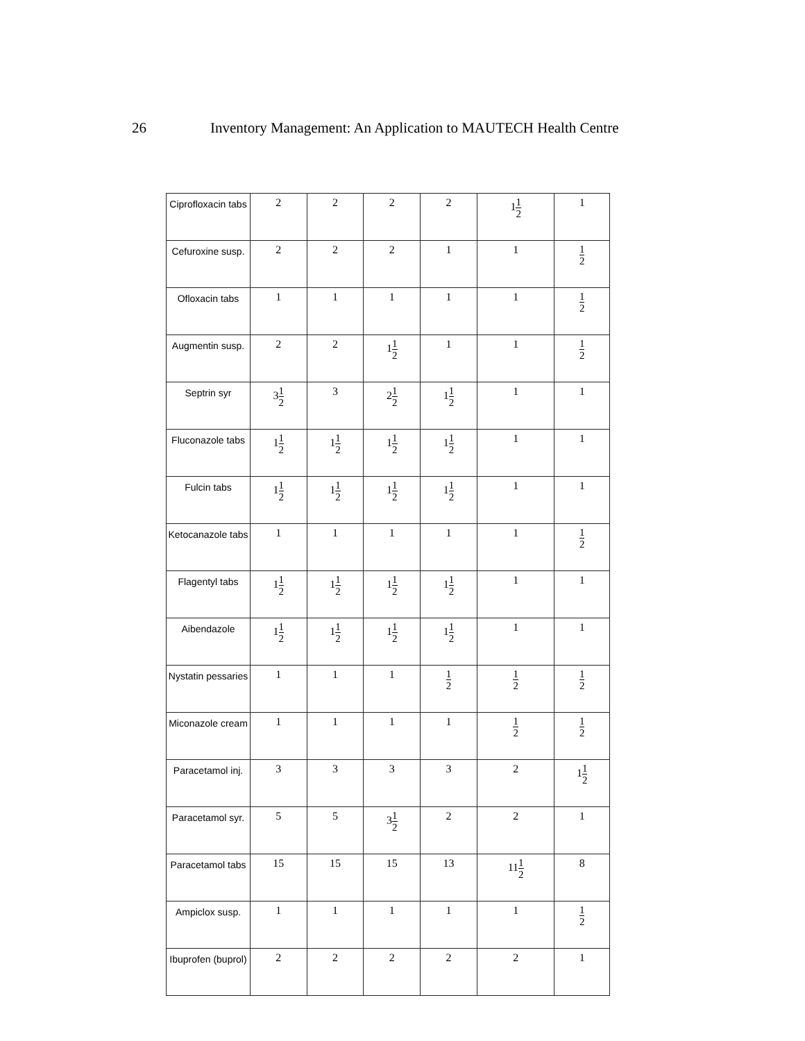26 Inventory Management: An Application to MAUTECH Health Centre
| Ciprofloxacin tabs | 2 | 2 | 2 | 2 | 1 <sup>1</sup><sub>2</sub> | 1 |
| Cefuroxine susp. | 2 | 2 | 2 | 1 | 1 | <sup>1</sup> <sub>2</sub> |
| Ofloxacin tabs | 1 | 1 | 1 | 1 | 1 | <sup>1</sup> <sub>2</sub> |
| Augmentin susp. | 2 | 2 | 1 <sup>1</sup><sub>2</sub> | 1 | 1 | <sup>1</sup> <sub>2</sub> |
| Septrin syr | 3 <sup>1</sup><sub>2</sub> | 3 | 2 <sup>1</sup><sub>2</sub> | 1 <sup>1</sup><sub>2</sub> | 1 | 1 |
| Fluconazole tabs | 1 <sup>1</sup><sub>2</sub> | 1 <sup>1</sup><sub>2</sub> | 1 <sup>1</sup><sub>2</sub> | 1 <sup>1</sup><sub>2</sub> | 1 | 1 |
| Fulcin tabs | 1 <sup>1</sup><sub>2</sub> | 1 <sup>1</sup><sub>2</sub> | 1 <sup>1</sup><sub>2</sub> | 1 <sup>1</sup><sub>2</sub> | 1 | 1 |
| Ketocanazole tabs | 1 | 1 | 1 | 1 | 1 | <sup>1</sup> <sub>2</sub> |
| Flagentyl tabs | 1 <sup>1</sup><sub>2</sub> | 1 <sup>1</sup><sub>2</sub> | 1 <sup>1</sup><sub>2</sub> | 1 <sup>1</sup><sub>2</sub> | 1 | 1 |
| Aibendazole | 1 <sup>1</sup><sub>2</sub> | 1 <sup>1</sup><sub>2</sub> | 1 <sup>1</sup><sub>2</sub> | 1 <sup>1</sup><sub>2</sub> | 1 | 1 |
| Nystatin pessaries | 1 | 1 | 1 | <sup>1</sup> <sub>2</sub> | <sup>1</sup> <sub>2</sub> | <sup>1</sup> <sub>2</sub> |
| Miconazole cream | 1 | 1 | 1 | 1 | <sup>1</sup> <sub>2</sub> | <sup>1</sup> <sub>2</sub> |
| Paracetamol inj. | 3 | 3 | 3 | 3 | 2 | 1 <sup>1</sup><sub>2</sub> |
| Paracetamol syr. | 5 | 5 | 3 <sup>1</sup><sub>2</sub> | 2 | 2 | 1 |
| Paracetamol tabs | 15 | 15 | 15 | 13 | 11 <sup>1</sup><sub>2</sub> | 8 |
| Ampiclox susp. | 1 | 1 | 1 | 1 | 1 | <sup>1</sup> <sub>2</sub> |
| Ibuprofen (buprol) | 2 | 2 | 2 | 2 | 2 | 1 |